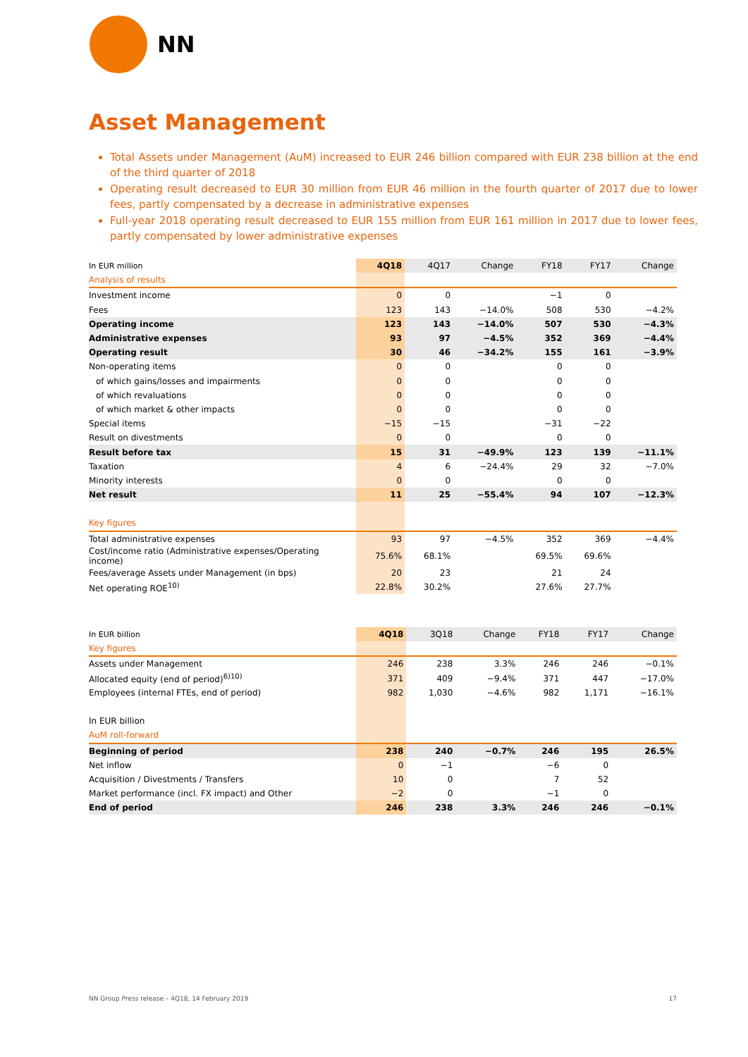NN
Asset Management
Total Assets under Management (AuM) increased to EUR 246 billion compared with EUR 238 billion at the end of the third quarter of 2018
Operating result decreased to EUR 30 million from EUR 46 million in the fourth quarter of 2017 due to lower fees, partly compensated by a decrease in administrative expenses
Full-year 2018 operating result decreased to EUR 155 million from EUR 161 million in 2017 due to lower fees, partly compensated by lower administrative expenses
| In EUR million | 4Q18 | 4Q17 | Change | FY18 | FY17 | Change |
| --- | --- | --- | --- | --- | --- | --- |
| Analysis of results | | | | | | |
| Investment income | 0 | 0 | | −1 | 0 | |
| Fees | 123 | 143 | −14.0% | 508 | 530 | −4.2% |
| Operating income | 123 | 143 | −14.0% | 507 | 530 | −4.3% |
| Administrative expenses | 93 | 97 | −4.5% | 352 | 369 | −4.4% |
| Operating result | 30 | 46 | −34.2% | 155 | 161 | −3.9% |
| Non-operating items | 0 | 0 | | 0 | 0 | |
| of which gains/losses and impairments | 0 | 0 | | 0 | 0 | |
| of which revaluations | 0 | 0 | | 0 | 0 | |
| of which market & other impacts | 0 | 0 | | 0 | 0 | |
| Special items | −15 | −15 | | −31 | −22 | |
| Result on divestments | 0 | 0 | | 0 | 0 | |
| Result before tax | 15 | 31 | −49.9% | 123 | 139 | −11.1% |
| Taxation | 4 | 6 | −24.4% | 29 | 32 | −7.0% |
| Minority interests | 0 | 0 | | 0 | 0 | |
| Net result | 11 | 25 | −55.4% | 94 | 107 | −12.3% |
| Key figures | | | | | | |
| Total administrative expenses | 93 | 97 | −4.5% | 352 | 369 | −4.4% |
| Cost/income ratio (Administrative expenses/Operating income) | 75.6% | 68.1% | | 69.5% | 69.6% | |
| Fees/average Assets under Management (in bps) | 20 | 23 | | 21 | 24 | |
| Net operating ROE<sup>10)</sup> | 22.8% | 30.2% | | 27.6% | 27.7% | |
| In EUR billion | 4Q18 | 3Q18 | Change | FY18 | FY17 | Change |
| --- | --- | --- | --- | --- | --- | --- |
| Key figures | | | | | | |
| Assets under Management | 246 | 238 | 3.3% | 246 | 246 | −0.1% |
| Allocated equity (end of period)<sup>6)10)</sup> | 371 | 409 | −9.4% | 371 | 447 | −17.0% |
| Employees (internal FTEs, end of period) | 982 | 1,030 | −4.6% | 982 | 1,171 | −16.1% |
| In EUR billion | | | | | | |
| AuM roll-forward | | | | | | |
| Beginning of period | 238 | 240 | −0.7% | 246 | 195 | 26.5% |
| Net inflow | 0 | −1 | | −6 | 0 | |
| Acquisition / Divestments / Transfers | 10 | 0 | | 7 | 52 | |
| Market performance (incl. FX impact) and Other | −2 | 0 | | −1 | 0 | |
| End of period | 246 | 238 | 3.3% | 246 | 246 | −0.1% |
NN Group Press release – 4Q18, 14 February 2019 17